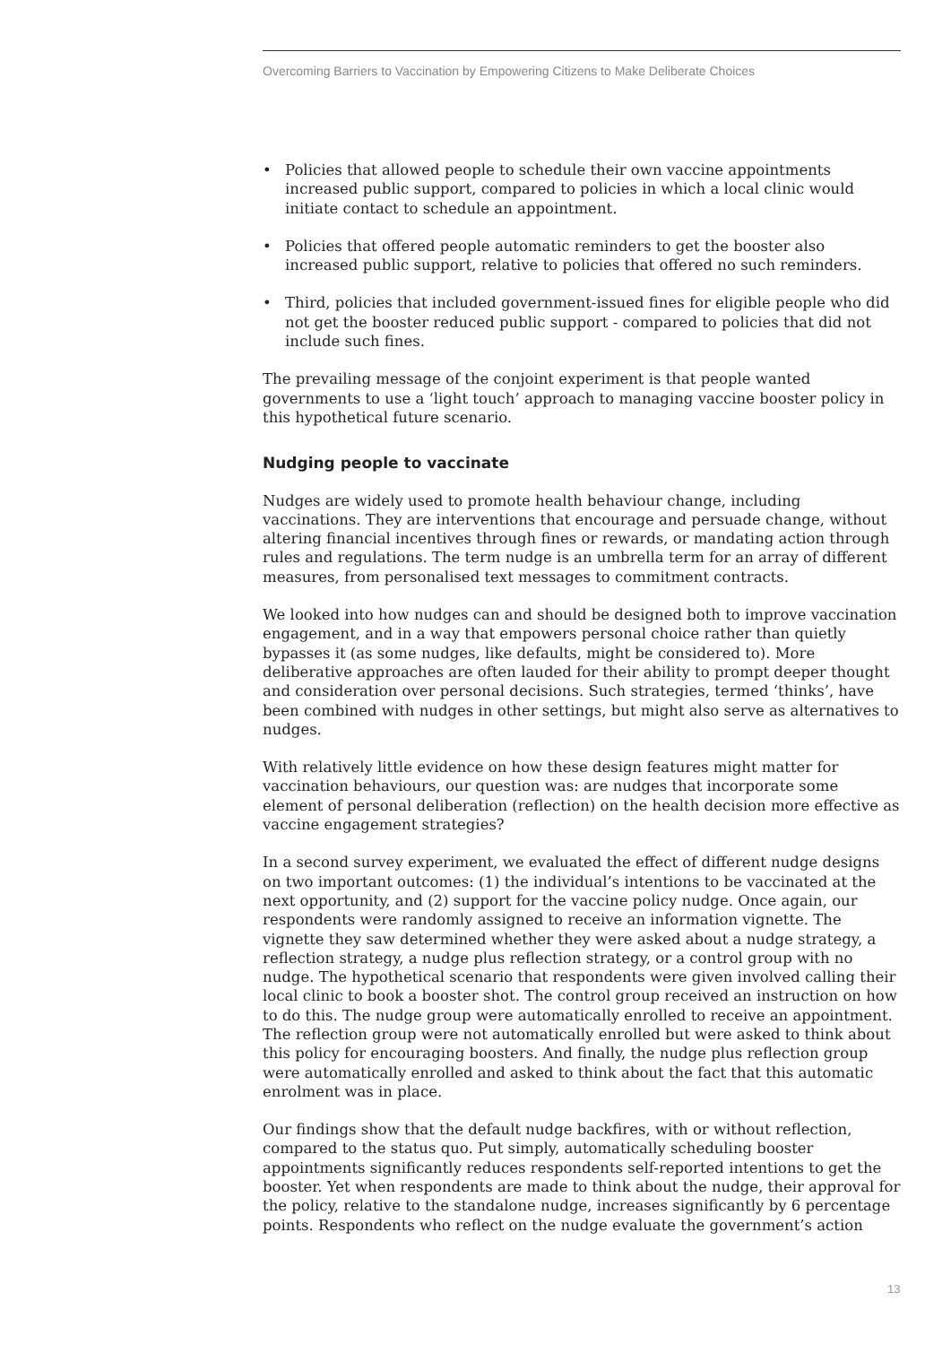Overcoming Barriers to Vaccination by Empowering Citizens to Make Deliberate Choices
• Policies that allowed people to schedule their own vaccine appointments increased public support, compared to policies in which a local clinic would initiate contact to schedule an appointment.
• Policies that offered people automatic reminders to get the booster also increased public support, relative to policies that offered no such reminders.
• Third, policies that included government-issued fines for eligible people who did not get the booster reduced public support - compared to policies that did not include such fines.
The prevailing message of the conjoint experiment is that people wanted governments to use a ‘light touch’ approach to managing vaccine booster policy in this hypothetical future scenario.
Nudging people to vaccinate
Nudges are widely used to promote health behaviour change, including vaccinations. They are interventions that encourage and persuade change, without altering financial incentives through fines or rewards, or mandating action through rules and regulations. The term nudge is an umbrella term for an array of different measures, from personalised text messages to commitment contracts.
We looked into how nudges can and should be designed both to improve vaccination engagement, and in a way that empowers personal choice rather than quietly bypasses it (as some nudges, like defaults, might be considered to). More deliberative approaches are often lauded for their ability to prompt deeper thought and consideration over personal decisions. Such strategies, termed ‘thinks’, have been combined with nudges in other settings, but might also serve as alternatives to nudges.
With relatively little evidence on how these design features might matter for vaccination behaviours, our question was: are nudges that incorporate some element of personal deliberation (reflection) on the health decision more effective as vaccine engagement strategies?
In a second survey experiment, we evaluated the effect of different nudge designs on two important outcomes: (1) the individual’s intentions to be vaccinated at the next opportunity, and (2) support for the vaccine policy nudge. Once again, our respondents were randomly assigned to receive an information vignette. The vignette they saw determined whether they were asked about a nudge strategy, a reflection strategy, a nudge plus reflection strategy, or a control group with no nudge. The hypothetical scenario that respondents were given involved calling their local clinic to book a booster shot. The control group received an instruction on how to do this. The nudge group were automatically enrolled to receive an appointment. The reflection group were not automatically enrolled but were asked to think about this policy for encouraging boosters. And finally, the nudge plus reflection group were automatically enrolled and asked to think about the fact that this automatic enrolment was in place.
Our findings show that the default nudge backfires, with or without reflection, compared to the status quo. Put simply, automatically scheduling booster appointments significantly reduces respondents self-reported intentions to get the booster. Yet when respondents are made to think about the nudge, their approval for the policy, relative to the standalone nudge, increases significantly by 6 percentage points. Respondents who reflect on the nudge evaluate the government’s action
13